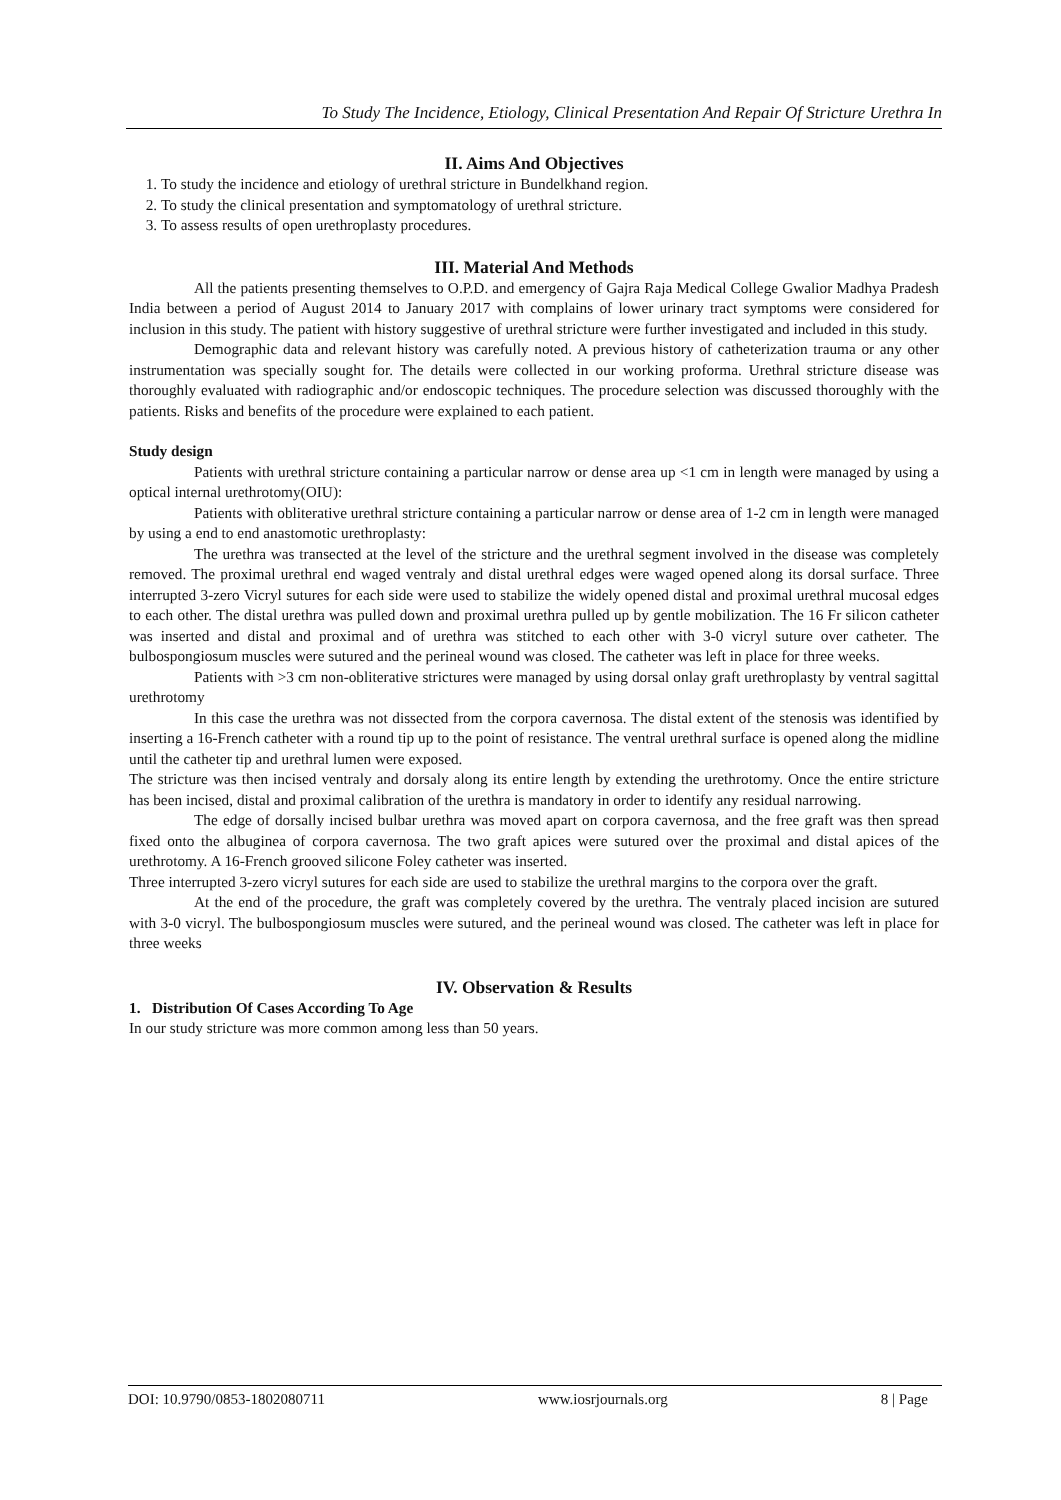To Study The Incidence, Etiology, Clinical Presentation And Repair Of Stricture Urethra In
II. Aims And Objectives
1. To study the incidence and etiology of urethral stricture in Bundelkhand region.
2. To study the clinical presentation and symptomatology of urethral stricture.
3. To assess results of open urethroplasty procedures.
III. Material And Methods
All the patients presenting themselves to O.P.D. and emergency of Gajra Raja Medical College Gwalior Madhya Pradesh India between a period of August 2014 to January 2017 with complains of lower urinary tract symptoms were considered for inclusion in this study. The patient with history suggestive of urethral stricture were further investigated and included in this study.
Demographic data and relevant history was carefully noted. A previous history of catheterization trauma or any other instrumentation was specially sought for. The details were collected in our working proforma. Urethral stricture disease was thoroughly evaluated with radiographic and/or endoscopic techniques. The procedure selection was discussed thoroughly with the patients. Risks and benefits of the procedure were explained to each patient.
Study design
Patients with urethral stricture containing a particular narrow or dense area up <1 cm in length were managed by using a optical internal urethrotomy(OIU):
Patients with obliterative urethral stricture containing a particular narrow or dense area of 1-2 cm in length were managed by using a end to end anastomotic urethroplasty:
The urethra was transected at the level of the stricture and the urethral segment involved in the disease was completely removed. The proximal urethral end waged ventraly and distal urethral edges were waged opened along its dorsal surface. Three interrupted 3-zero Vicryl sutures for each side were used to stabilize the widely opened distal and proximal urethral mucosal edges to each other. The distal urethra was pulled down and proximal urethra pulled up by gentle mobilization. The 16 Fr silicon catheter was inserted and distal and proximal and of urethra was stitched to each other with 3-0 vicryl suture over catheter. The bulbospongiosum muscles were sutured and the perineal wound was closed. The catheter was left in place for three weeks.
Patients with >3 cm non-obliterative strictures were managed by using dorsal onlay graft urethroplasty by ventral sagittal urethrotomy
In this case the urethra was not dissected from the corpora cavernosa. The distal extent of the stenosis was identified by inserting a 16-French catheter with a round tip up to the point of resistance. The ventral urethral surface is opened along the midline until the catheter tip and urethral lumen were exposed.
The stricture was then incised ventraly and dorsaly along its entire length by extending the urethrotomy. Once the entire stricture has been incised, distal and proximal calibration of the urethra is mandatory in order to identify any residual narrowing.
The edge of dorsally incised bulbar urethra was moved apart on corpora cavernosa, and the free graft was then spread fixed onto the albuginea of corpora cavernosa. The two graft apices were sutured over the proximal and distal apices of the urethrotomy. A 16-French grooved silicone Foley catheter was inserted.
Three interrupted 3-zero vicryl sutures for each side are used to stabilize the urethral margins to the corpora over the graft.
At the end of the procedure, the graft was completely covered by the urethra. The ventraly placed incision are sutured with 3-0 vicryl. The bulbospongiosum muscles were sutured, and the perineal wound was closed. The catheter was left in place for three weeks
IV. Observation & Results
1. Distribution Of Cases According To Age
In our study stricture was more common among less than 50 years.
DOI: 10.9790/0853-1802080711 www.iosrjournals.org 8 | Page